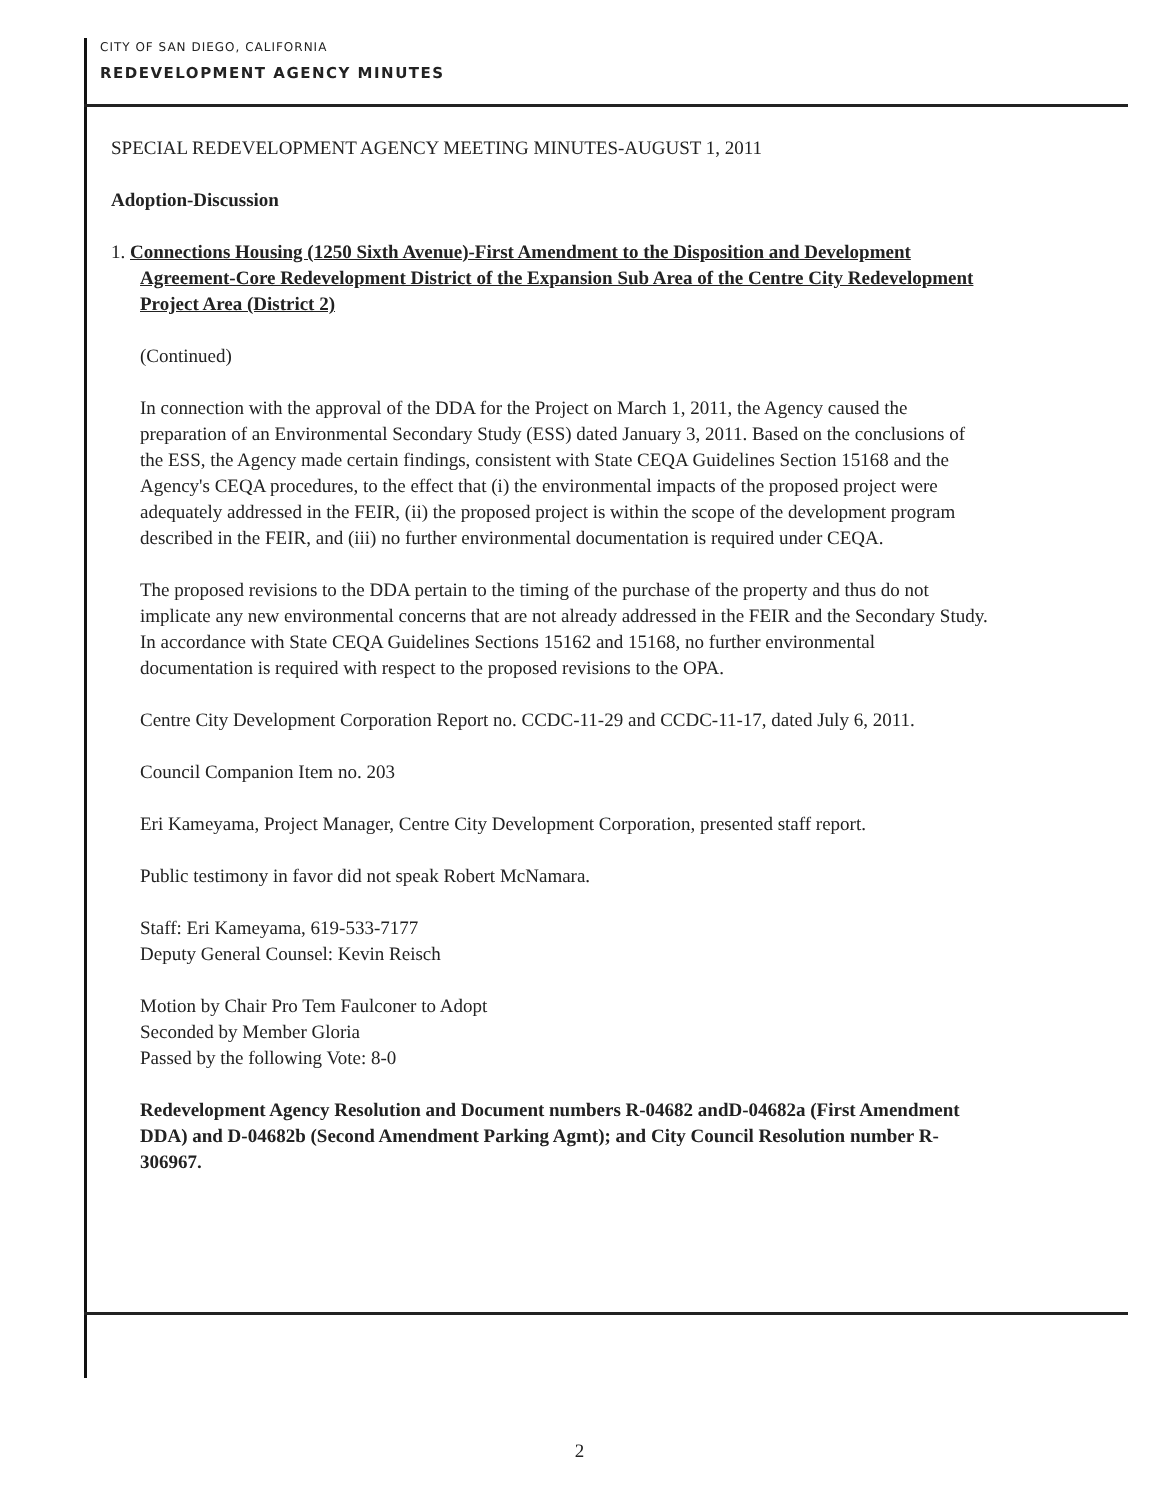CITY OF SAN DIEGO, CALIFORNIA
REDEVELOPMENT AGENCY MINUTES
SPECIAL REDEVELOPMENT AGENCY MEETING MINUTES-AUGUST 1, 2011
Adoption-Discussion
1. Connections Housing (1250 Sixth Avenue)-First Amendment to the Disposition and Development Agreement-Core Redevelopment District of the Expansion Sub Area of the Centre City Redevelopment Project Area (District 2)
(Continued)
In connection with the approval of the DDA for the Project on March 1, 2011, the Agency caused the preparation of an Environmental Secondary Study (ESS) dated January 3, 2011. Based on the conclusions of the ESS, the Agency made certain findings, consistent with State CEQA Guidelines Section 15168 and the Agency's CEQA procedures, to the effect that (i) the environmental impacts of the proposed project were adequately addressed in the FEIR, (ii) the proposed project is within the scope of the development program described in the FEIR, and (iii) no further environmental documentation is required under CEQA.
The proposed revisions to the DDA pertain to the timing of the purchase of the property and thus do not implicate any new environmental concerns that are not already addressed in the FEIR and the Secondary Study. In accordance with State CEQA Guidelines Sections 15162 and 15168, no further environmental documentation is required with respect to the proposed revisions to the OPA.
Centre City Development Corporation Report no. CCDC-11-29 and CCDC-11-17, dated July 6, 2011.
Council Companion Item no. 203
Eri Kameyama, Project Manager, Centre City Development Corporation, presented staff report.
Public testimony in favor did not speak Robert McNamara.
Staff: Eri Kameyama, 619-533-7177
Deputy General Counsel: Kevin Reisch
Motion by Chair Pro Tem Faulconer to Adopt
Seconded by Member Gloria
Passed by the following Vote: 8-0
Redevelopment Agency Resolution and Document numbers R-04682 andD-04682a (First Amendment DDA) and D-04682b (Second Amendment Parking Agmt); and City Council Resolution number R-306967.
2